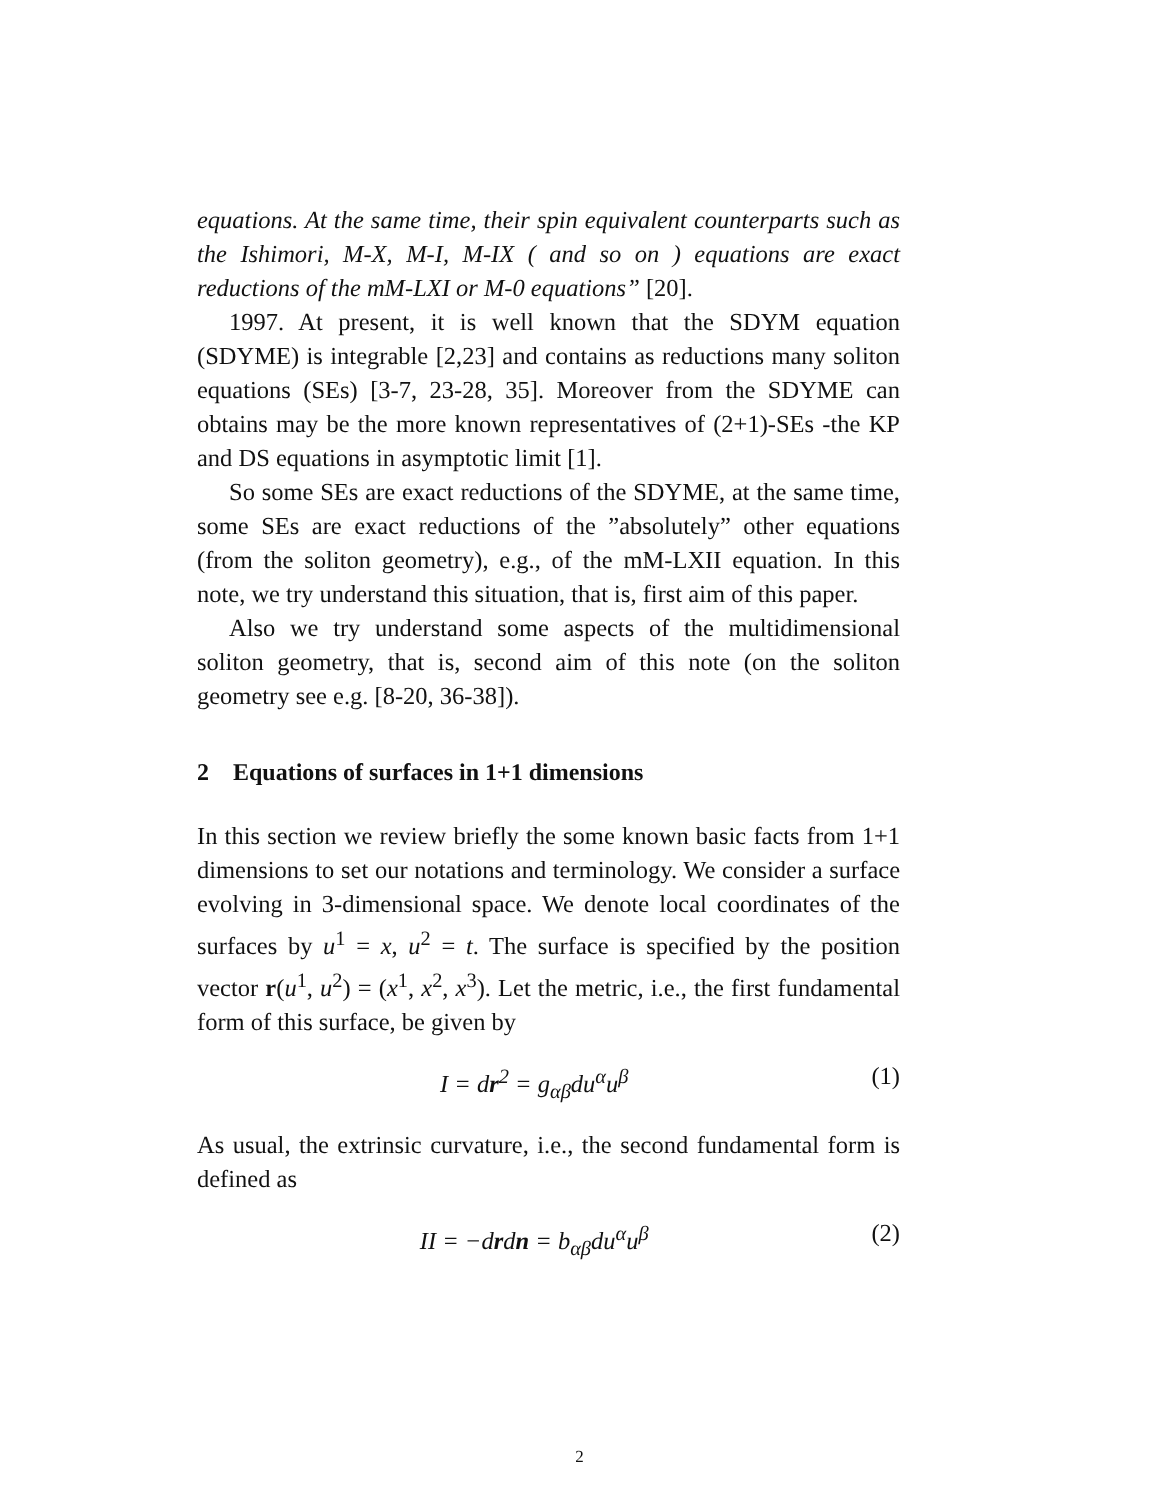equations. At the same time, their spin equivalent counterparts such as the Ishimori, M-X, M-I, M-IX ( and so on ) equations are exact reductions of the mM-LXI or M-0 equations” [20].
1997. At present, it is well known that the SDYM equation (SDYME) is integrable [2,23] and contains as reductions many soliton equations (SEs) [3-7, 23-28, 35]. Moreover from the SDYME can obtains may be the more known representatives of (2+1)-SEs -the KP and DS equations in asymptotic limit [1].
So some SEs are exact reductions of the SDYME, at the same time, some SEs are exact reductions of the ”absolutely” other equations (from the soliton geometry), e.g., of the mM-LXII equation. In this note, we try understand this situation, that is, first aim of this paper.
Also we try understand some aspects of the multidimensional soliton geometry, that is, second aim of this note (on the soliton geometry see e.g. [8-20, 36-38]).
2 Equations of surfaces in 1+1 dimensions
In this section we review briefly the some known basic facts from 1+1 dimensions to set our notations and terminology. We consider a surface evolving in 3-dimensional space. We denote local coordinates of the surfaces by u<sup>1</sup> = x, u<sup>2</sup> = t. The surface is specified by the position vector r(u<sup>1</sup>, u<sup>2</sup>) = (x<sup>1</sup>, x<sup>2</sup>, x<sup>3</sup>). Let the metric, i.e., the first fundamental form of this surface, be given by
I = dr<sup>2</sup> = g<sub>αβ</sub>du<sup>α</sup>u<sup>β</sup> (1)
As usual, the extrinsic curvature, i.e., the second fundamental form is defined as
II = −drdn = b<sub>αβ</sub>du<sup>α</sup>u<sup>β</sup> (2)
2